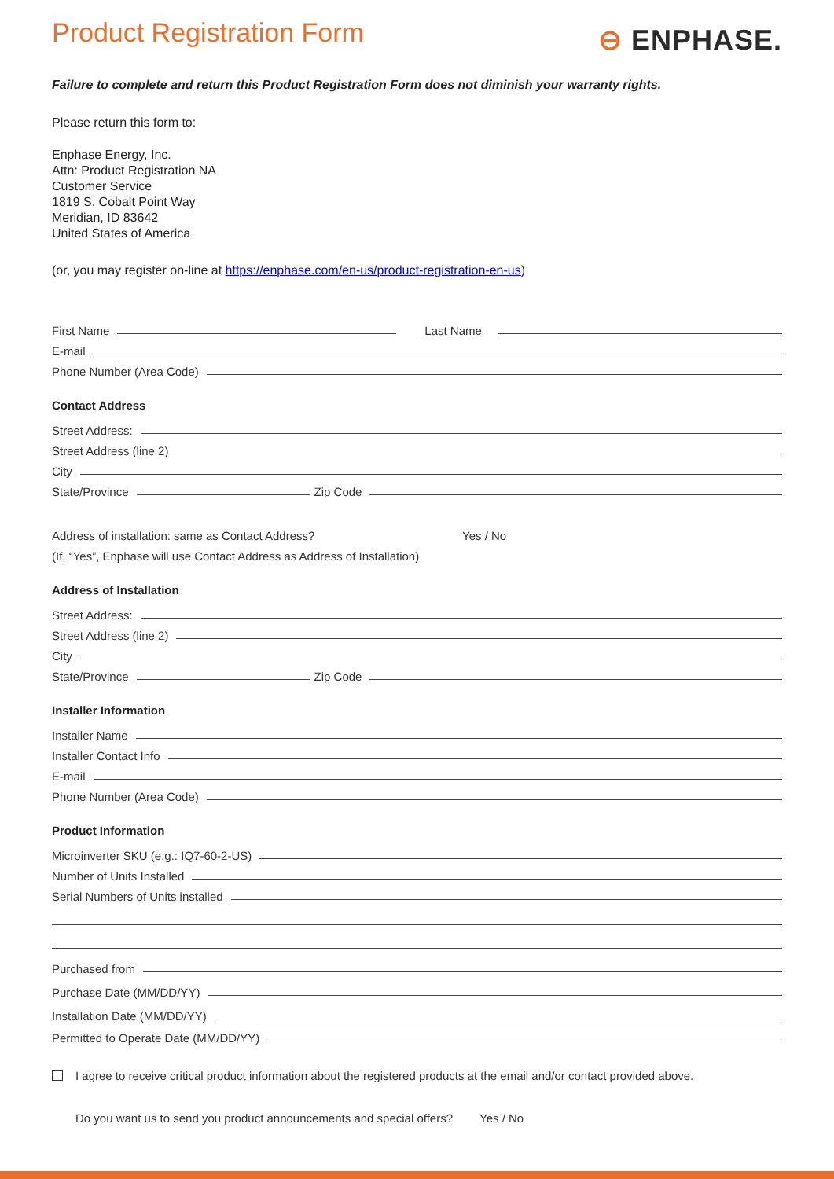Product Registration Form
⊖ ENPHASE.
Failure to complete and return this Product Registration Form does not diminish your warranty rights.
Please return this form to:
Enphase Energy, Inc.
Attn: Product Registration NA
Customer Service
1819 S. Cobalt Point Way
Meridian, ID 83642
United States of America
(or, you may register on-line at https://enphase.com/en-us/product-registration-en-us)
First Name Last Name
E-mail
Phone Number (Area Code)
Contact Address
Street Address:
Street Address (line 2)
City
State/Province Zip Code
Address of installation: same as Contact Address? Yes / No
(If, “Yes”, Enphase will use Contact Address as Address of Installation)
Address of Installation
Street Address:
Street Address (line 2)
City
State/Province Zip Code
Installer Information
Installer Name
Installer Contact Info
E-mail
Phone Number (Area Code)
Product Information
Microinverter SKU (e.g.: IQ7-60-2-US)
Number of Units Installed
Serial Numbers of Units installed
Purchased from
Purchase Date (MM/DD/YY)
Installation Date (MM/DD/YY)
Permitted to Operate Date (MM/DD/YY)
I agree to receive critical product information about the registered products at the email and/or contact provided above.
Do you want us to send you product announcements and special offers? Yes / No